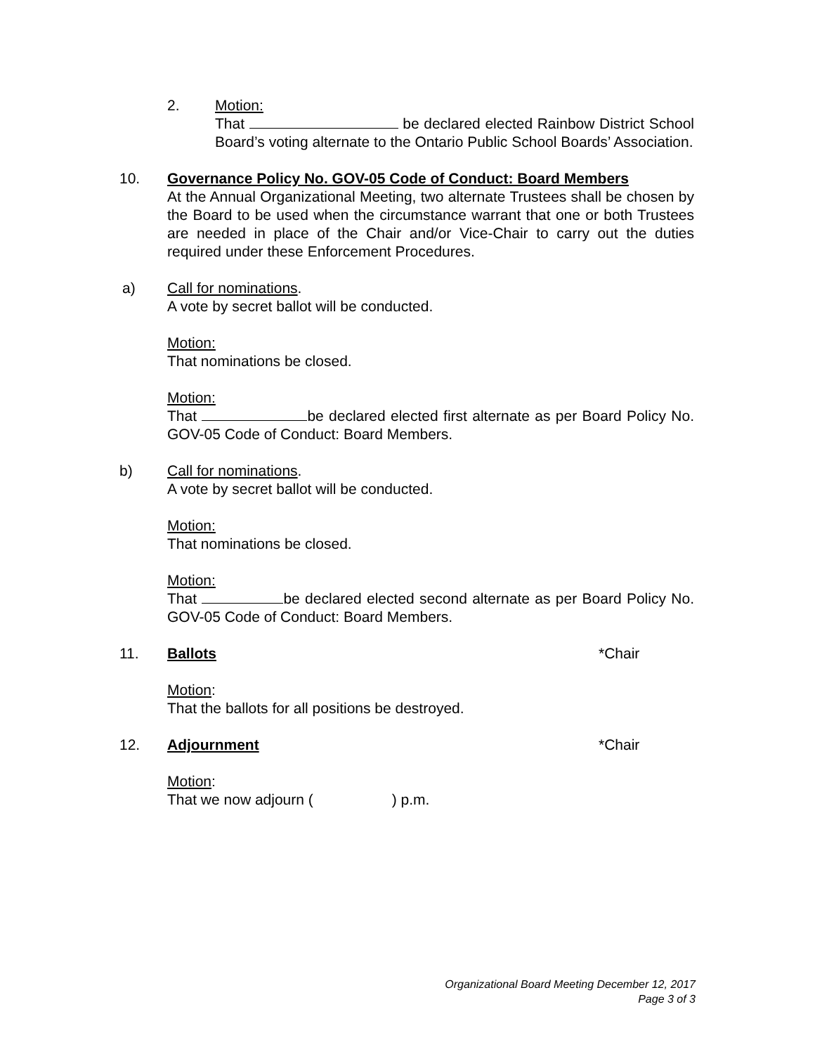2. Motion:
That be declared elected Rainbow District School Board’s voting alternate to the Ontario Public School Boards’ Association.
10. Governance Policy No. GOV-05 Code of Conduct: Board Members
At the Annual Organizational Meeting, two alternate Trustees shall be chosen by the Board to be used when the circumstance warrant that one or both Trustees are needed in place of the Chair and/or Vice-Chair to carry out the duties required under these Enforcement Procedures.
a) Call for nominations.
A vote by secret ballot will be conducted.
Motion:
That nominations be closed.
Motion:
That be declared elected first alternate as per Board Policy No. GOV-05 Code of Conduct: Board Members.
b) Call for nominations.
A vote by secret ballot will be conducted.
Motion:
That nominations be closed.
Motion:
That be declared elected second alternate as per Board Policy No. GOV-05 Code of Conduct: Board Members.
11. Ballots *Chair
Motion:
That the ballots for all positions be destroyed.
12. Adjournment *Chair
Motion:
That we now adjourn ( ) p.m.
Organizational Board Meeting December 12, 2017
Page 3 of 3